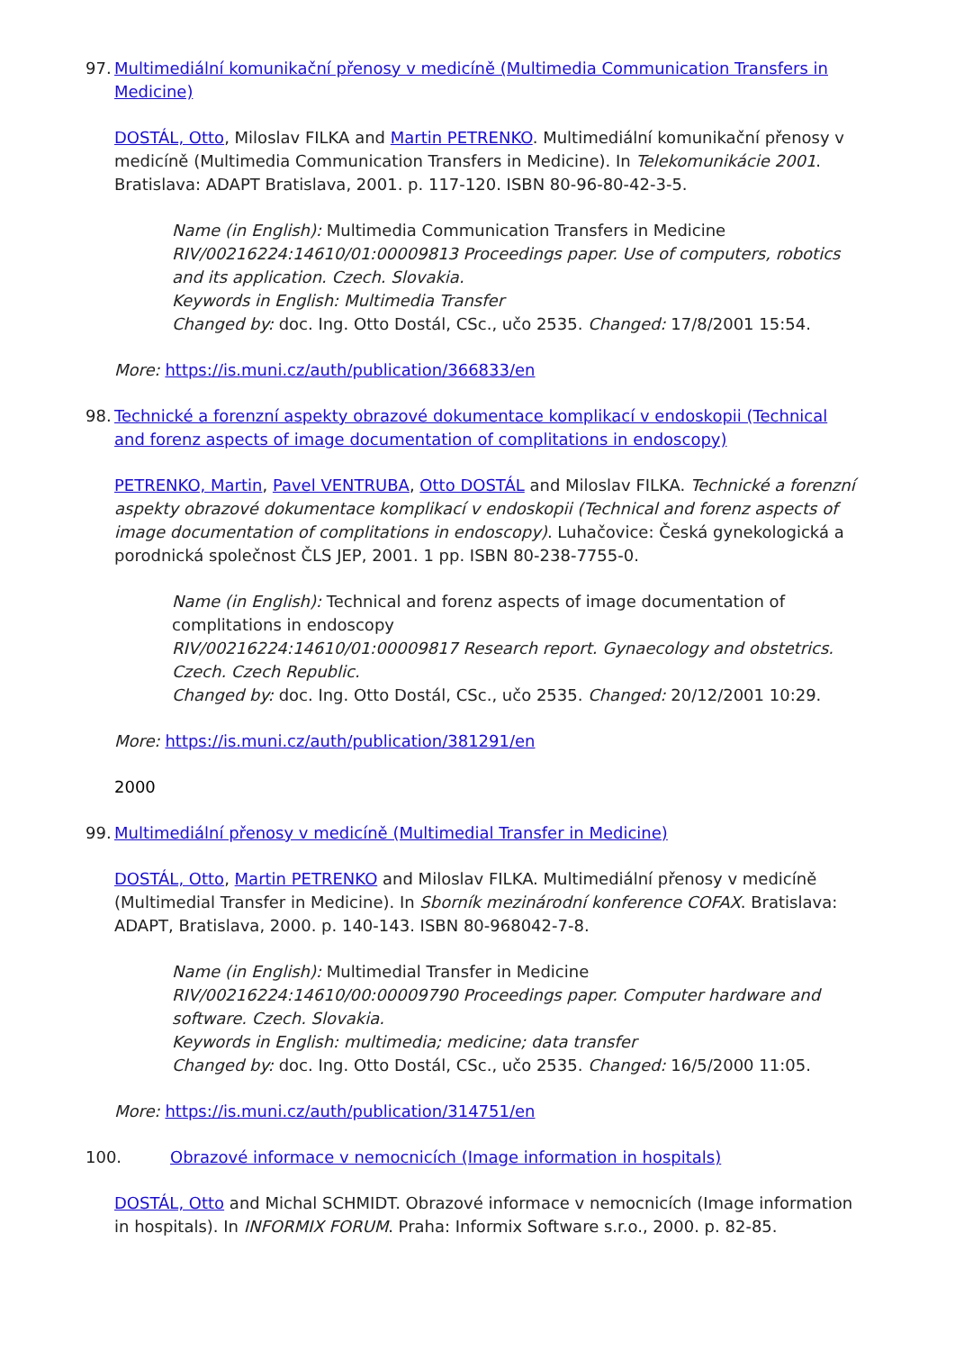97. Multimediální komunikační přenosy v medicíně (Multimedia Communication Transfers in Medicine)
DOSTÁL, Otto, Miloslav FILKA and Martin PETRENKO. Multimediální komunikační přenosy v medicíně (Multimedia Communication Transfers in Medicine). In Telekomunikácie 2001. Bratislava: ADAPT Bratislava, 2001. p. 117-120. ISBN 80-96-80-42-3-5.
Name (in English): Multimedia Communication Transfers in Medicine
RIV/00216224:14610/01:00009813 Proceedings paper. Use of computers, robotics and its application. Czech. Slovakia.
Keywords in English: Multimedia Transfer
Changed by: doc. Ing. Otto Dostál, CSc., učo 2535. Changed: 17/8/2001 15:54.
More: https://is.muni.cz/auth/publication/366833/en
98. Technické a forenzní aspekty obrazové dokumentace komplikací v endoskopii (Technical and forenz aspects of image documentation of complitations in endoscopy)
PETRENKO, Martin, Pavel VENTRUBA, Otto DOSTÁL and Miloslav FILKA. Technické a forenzní aspekty obrazové dokumentace komplikací v endoskopii (Technical and forenz aspects of image documentation of complitations in endoscopy). Luhačovice: Česká gynekologická a porodnická společnost ČLS JEP, 2001. 1 pp. ISBN 80-238-7755-0.
Name (in English): Technical and forenz aspects of image documentation of complitations in endoscopy
RIV/00216224:14610/01:00009817 Research report. Gynaecology and obstetrics. Czech. Czech Republic.
Changed by: doc. Ing. Otto Dostál, CSc., učo 2535. Changed: 20/12/2001 10:29.
More: https://is.muni.cz/auth/publication/381291/en
2000
99. Multimediální přenosy v medicíně (Multimedial Transfer in Medicine)
DOSTÁL, Otto, Martin PETRENKO and Miloslav FILKA. Multimediální přenosy v medicíně (Multimedial Transfer in Medicine). In Sborník mezinárodní konference COFAX. Bratislava: ADAPT, Bratislava, 2000. p. 140-143. ISBN 80-968042-7-8.
Name (in English): Multimedial Transfer in Medicine
RIV/00216224:14610/00:00009790 Proceedings paper. Computer hardware and software. Czech. Slovakia.
Keywords in English: multimedia; medicine; data transfer
Changed by: doc. Ing. Otto Dostál, CSc., učo 2535. Changed: 16/5/2000 11:05.
More: https://is.muni.cz/auth/publication/314751/en
100. Obrazové informace v nemocnicích (Image information in hospitals)
DOSTÁL, Otto and Michal SCHMIDT. Obrazové informace v nemocnicích (Image information in hospitals). In INFORMIX FORUM. Praha: Informix Software s.r.o., 2000. p. 82-85.